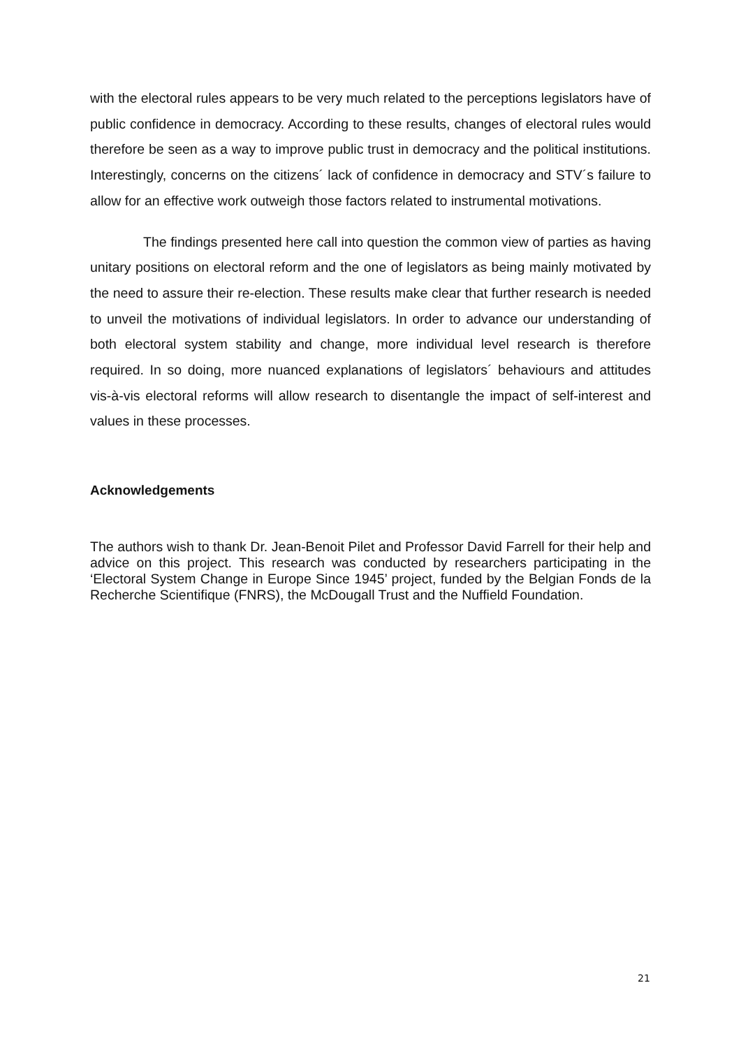with the electoral rules appears to be very much related to the perceptions legislators have of public confidence in democracy. According to these results, changes of electoral rules would therefore be seen as a way to improve public trust in democracy and the political institutions. Interestingly, concerns on the citizens´ lack of confidence in democracy and STV´s failure to allow for an effective work outweigh those factors related to instrumental motivations.
The findings presented here call into question the common view of parties as having unitary positions on electoral reform and the one of legislators as being mainly motivated by the need to assure their re-election. These results make clear that further research is needed to unveil the motivations of individual legislators. In order to advance our understanding of both electoral system stability and change, more individual level research is therefore required. In so doing, more nuanced explanations of legislators´ behaviours and attitudes vis-à-vis electoral reforms will allow research to disentangle the impact of self-interest and values in these processes.
Acknowledgements
The authors wish to thank Dr. Jean-Benoit Pilet and Professor David Farrell for their help and advice on this project. This research was conducted by researchers participating in the ‘Electoral System Change in Europe Since 1945’ project, funded by the Belgian Fonds de la Recherche Scientifique (FNRS), the McDougall Trust and the Nuffield Foundation.
21